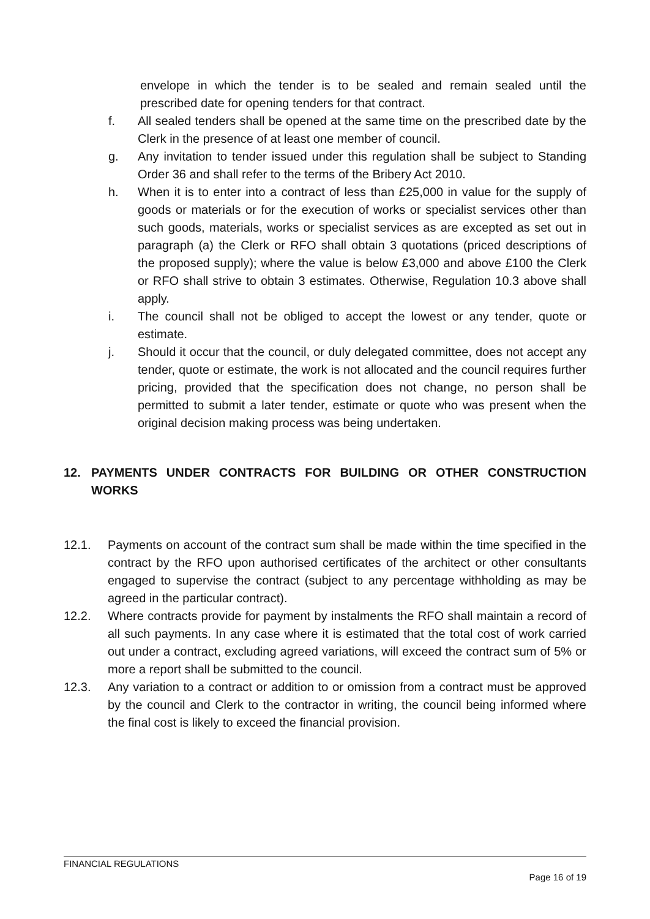envelope in which the tender is to be sealed and remain sealed until the prescribed date for opening tenders for that contract.
f. All sealed tenders shall be opened at the same time on the prescribed date by the Clerk in the presence of at least one member of council.
g. Any invitation to tender issued under this regulation shall be subject to Standing Order 36 and shall refer to the terms of the Bribery Act 2010.
h. When it is to enter into a contract of less than £25,000 in value for the supply of goods or materials or for the execution of works or specialist services other than such goods, materials, works or specialist services as are excepted as set out in paragraph (a) the Clerk or RFO shall obtain 3 quotations (priced descriptions of the proposed supply); where the value is below £3,000 and above £100 the Clerk or RFO shall strive to obtain 3 estimates. Otherwise, Regulation 10.3 above shall apply.
i. The council shall not be obliged to accept the lowest or any tender, quote or estimate.
j. Should it occur that the council, or duly delegated committee, does not accept any tender, quote or estimate, the work is not allocated and the council requires further pricing, provided that the specification does not change, no person shall be permitted to submit a later tender, estimate or quote who was present when the original decision making process was being undertaken.
12. PAYMENTS UNDER CONTRACTS FOR BUILDING OR OTHER CONSTRUCTION WORKS
12.1. Payments on account of the contract sum shall be made within the time specified in the contract by the RFO upon authorised certificates of the architect or other consultants engaged to supervise the contract (subject to any percentage withholding as may be agreed in the particular contract).
12.2. Where contracts provide for payment by instalments the RFO shall maintain a record of all such payments. In any case where it is estimated that the total cost of work carried out under a contract, excluding agreed variations, will exceed the contract sum of 5% or more a report shall be submitted to the council.
12.3. Any variation to a contract or addition to or omission from a contract must be approved by the council and Clerk to the contractor in writing, the council being informed where the final cost is likely to exceed the financial provision.
FINANCIAL REGULATIONS
Page 16 of 19